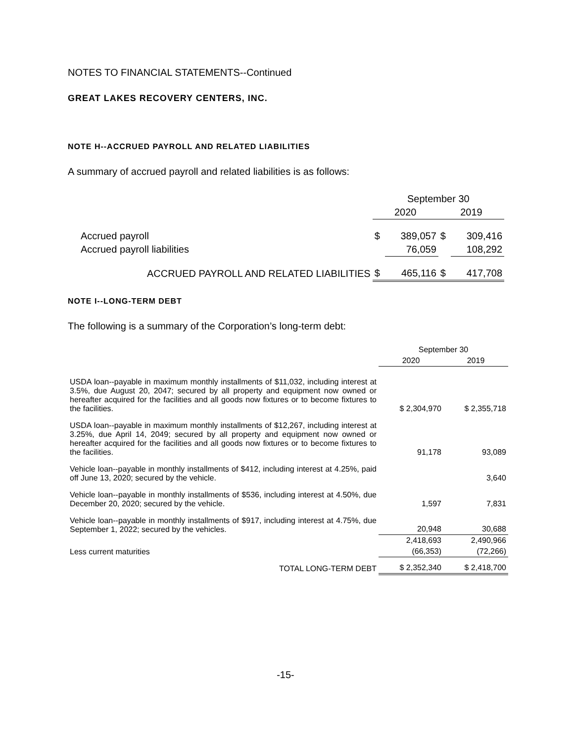NOTES TO FINANCIAL STATEMENTS--Continued
GREAT LAKES RECOVERY CENTERS, INC.
NOTE H--ACCRUED PAYROLL AND RELATED LIABILITIES
A summary of accrued payroll and related liabilities is as follows:
| | September 30 | | | |
| | 2020 | | 2019 | |
| Accrued payroll | $ | 389,057 | $ | 309,416 |
| Accrued payroll liabilities | | 76,059 | | 108,292 |
| ACCRUED PAYROLL AND RELATED LIABILITIES | $ | 465,116 | $ | 417,708 |
NOTE I--LONG-TERM DEBT
The following is a summary of the Corporation’s long-term debt:
| | September 30 | |
| | 2020 | 2019 |
| USDA loan--payable in maximum monthly installments of $11,032, including interest at 3.5%, due August 20, 2047; secured by all property and equipment now owned or hereafter acquired for the facilities and all goods now fixtures or to become fixtures to the facilities. | $ 2,304,970 | $ 2,355,718 |
| USDA loan--payable in maximum monthly installments of $12,267, including interest at 3.25%, due April 14, 2049; secured by all property and equipment now owned or hereafter acquired for the facilities and all goods now fixtures or to become fixtures to the facilities. | 91,178 | 93,089 |
| Vehicle loan--payable in monthly installments of $412, including interest at 4.25%, paid off June 13, 2020; secured by the vehicle. | | 3,640 |
| Vehicle loan--payable in monthly installments of $536, including interest at 4.50%, due December 20, 2020; secured by the vehicle. | 1,597 | 7,831 |
| Vehicle loan--payable in monthly installments of $917, including interest at 4.75%, due September 1, 2022; secured by the vehicles. | 20,948 | 30,688 |
| | 2,418,693 | 2,490,966 |
| Less current maturities | (66,353) | (72,266) |
| TOTAL LONG-TERM DEBT | $ 2,352,340 | $ 2,418,700 |
-15-